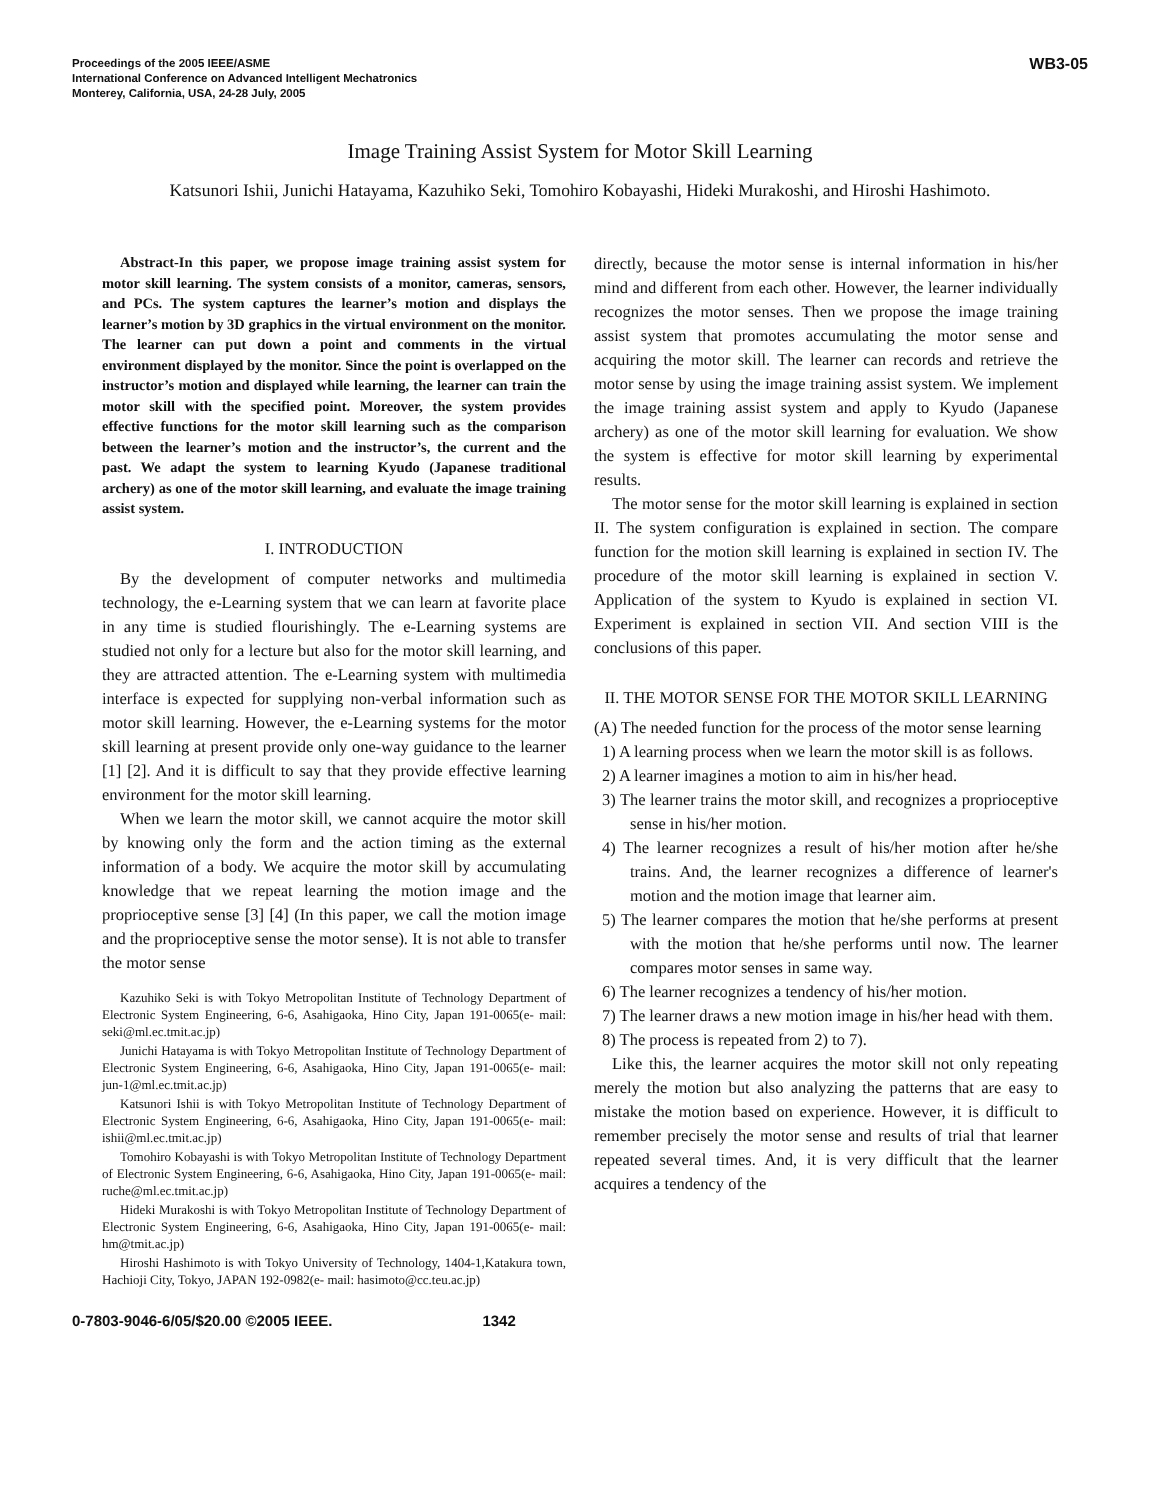Proceedings of the 2005 IEEE/ASME
International Conference on Advanced Intelligent Mechatronics
Monterey, California, USA, 24-28 July, 2005
WB3-05
Image Training Assist System for Motor Skill Learning
Katsunori Ishii, Junichi Hatayama, Kazuhiko Seki, Tomohiro Kobayashi, Hideki Murakoshi, and Hiroshi Hashimoto.
Abstract-In this paper, we propose image training assist system for motor skill learning. The system consists of a monitor, cameras, sensors, and PCs. The system captures the learner’s motion and displays the learner’s motion by 3D graphics in the virtual environment on the monitor. The learner can put down a point and comments in the virtual environment displayed by the monitor. Since the point is overlapped on the instructor’s motion and displayed while learning, the learner can train the motor skill with the specified point. Moreover, the system provides effective functions for the motor skill learning such as the comparison between the learner’s motion and the instructor’s, the current and the past. We adapt the system to learning Kyudo (Japanese traditional archery) as one of the motor skill learning, and evaluate the image training assist system.
I. INTRODUCTION
By the development of computer networks and multimedia technology, the e-Learning system that we can learn at favorite place in any time is studied flourishingly. The e-Learning systems are studied not only for a lecture but also for the motor skill learning, and they are attracted attention. The e-Learning system with multimedia interface is expected for supplying non-verbal information such as motor skill learning. However, the e-Learning systems for the motor skill learning at present provide only one-way guidance to the learner [1] [2]. And it is difficult to say that they provide effective learning environment for the motor skill learning.
When we learn the motor skill, we cannot acquire the motor skill by knowing only the form and the action timing as the external information of a body. We acquire the motor skill by accumulating knowledge that we repeat learning the motion image and the proprioceptive sense [3] [4] (In this paper, we call the motion image and the proprioceptive sense the motor sense). It is not able to transfer the motor sense
Kazuhiko Seki is with Tokyo Metropolitan Institute of Technology Department of Electronic System Engineering, 6-6, Asahigaoka, Hino City, Japan 191-0065(e- mail: seki@ml.ec.tmit.ac.jp)
Junichi Hatayama is with Tokyo Metropolitan Institute of Technology Department of Electronic System Engineering, 6-6, Asahigaoka, Hino City, Japan 191-0065(e- mail: jun-1@ml.ec.tmit.ac.jp)
Katsunori Ishii is with Tokyo Metropolitan Institute of Technology Department of Electronic System Engineering, 6-6, Asahigaoka, Hino City, Japan 191-0065(e- mail: ishii@ml.ec.tmit.ac.jp)
Tomohiro Kobayashi is with Tokyo Metropolitan Institute of Technology Department of Electronic System Engineering, 6-6, Asahigaoka, Hino City, Japan 191-0065(e- mail: ruche@ml.ec.tmit.ac.jp)
Hideki Murakoshi is with Tokyo Metropolitan Institute of Technology Department of Electronic System Engineering, 6-6, Asahigaoka, Hino City, Japan 191-0065(e- mail: hm@tmit.ac.jp)
Hiroshi Hashimoto is with Tokyo University of Technology, 1404-1,Katakura town, Hachioji City, Tokyo, JAPAN 192-0982(e- mail: hasimoto@cc.teu.ac.jp)
directly, because the motor sense is internal information in his/her mind and different from each other. However, the learner individually recognizes the motor senses. Then we propose the image training assist system that promotes accumulating the motor sense and acquiring the motor skill. The learner can records and retrieve the motor sense by using the image training assist system. We implement the image training assist system and apply to Kyudo (Japanese archery) as one of the motor skill learning for evaluation. We show the system is effective for motor skill learning by experimental results.
The motor sense for the motor skill learning is explained in section II. The system configuration is explained in section. The compare function for the motion skill learning is explained in section IV. The procedure of the motor skill learning is explained in section V. Application of the system to Kyudo is explained in section VI. Experiment is explained in section VII. And section VIII is the conclusions of this paper.
II. THE MOTOR SENSE FOR THE MOTOR SKILL LEARNING
(A) The needed function for the process of the motor sense learning
1) A learning process when we learn the motor skill is as follows.
2) A learner imagines a motion to aim in his/her head.
3) The learner trains the motor skill, and recognizes a proprioceptive sense in his/her motion.
4) The learner recognizes a result of his/her motion after he/she trains. And, the learner recognizes a difference of learner's motion and the motion image that learner aim.
5) The learner compares the motion that he/she performs at present with the motion that he/she performs until now. The learner compares motor senses in same way.
6) The learner recognizes a tendency of his/her motion.
7) The learner draws a new motion image in his/her head with them.
8) The process is repeated from 2) to 7).
Like this, the learner acquires the motor skill not only repeating merely the motion but also analyzing the patterns that are easy to mistake the motion based on experience. However, it is difficult to remember precisely the motor sense and results of trial that learner repeated several times. And, it is very difficult that the learner acquires a tendency of the
0-7803-9046-6/05/$20.00 ©2005 IEEE. 1342